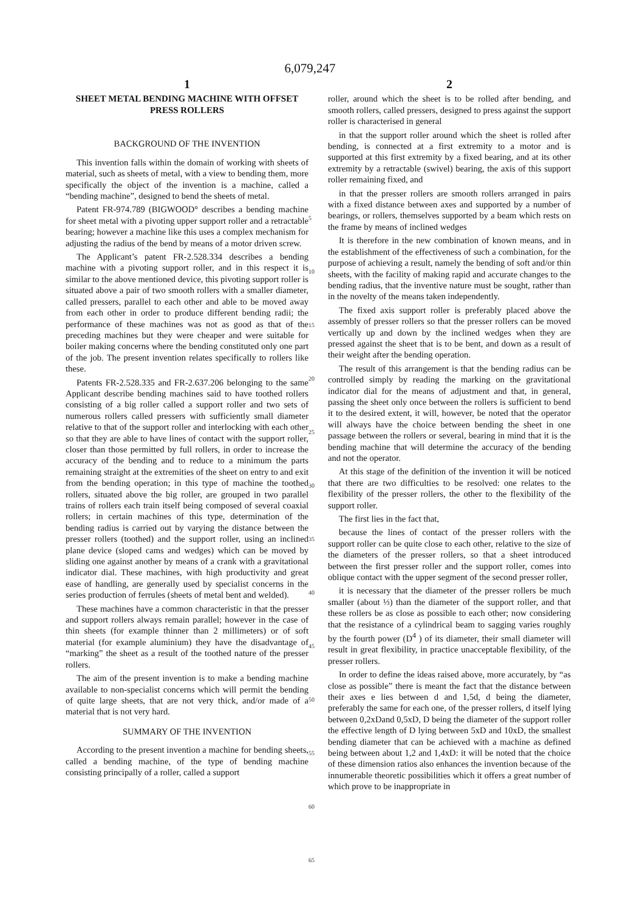6,079,247
1
SHEET METAL BENDING MACHINE WITH OFFSET PRESS ROLLERS
BACKGROUND OF THE INVENTION
This invention falls within the domain of working with sheets of material, such as sheets of metal, with a view to bending them, more specifically the object of the invention is a machine, called a “bending machine”, designed to bend the sheets of metal.
Patent FR-974.789 (BIGWOOD° describes a bending machine for sheet metal with a pivoting upper support roller and a retractable bearing; however a machine like this uses a complex mechanism for adjusting the radius of the bend by means of a motor driven screw.
The Applicant’s patent FR-2.528.334 describes a bending machine with a pivoting support roller, and in this respect it is similar to the above mentioned device, this pivoting support roller is situated above a pair of two smooth rollers with a smaller diameter, called pressers, parallel to each other and able to be moved away from each other in order to produce different bending radii; the performance of these machines was not as good as that of the preceding machines but they were cheaper and were suitable for boiler making concerns where the bending constituted only one part of the job. The present invention relates specifically to rollers like these.
Patents FR-2.528.335 and FR-2.637.206 belonging to the same Applicant describe bending machines said to have toothed rollers consisting of a big roller called a support roller and two sets of numerous rollers called pressers with sufficiently small diameter relative to that of the support roller and interlocking with each other so that they are able to have lines of contact with the support roller, closer than those permitted by full rollers, in order to increase the accuracy of the bending and to reduce to a minimum the parts remaining straight at the extremities of the sheet on entry to and exit from the bending operation; in this type of machine the toothed rollers, situated above the big roller, are grouped in two parallel trains of rollers each train itself being composed of several coaxial rollers; in certain machines of this type, determination of the bending radius is carried out by varying the distance between the presser rollers (toothed) and the support roller, using an inclined plane device (sloped cams and wedges) which can be moved by sliding one against another by means of a crank with a gravitational indicator dial. These machines, with high productivity and great ease of handling, are generally used by specialist concerns in the series production of ferrules (sheets of metal bent and welded).
These machines have a common characteristic in that the presser and support rollers always remain parallel; however in the case of thin sheets (for example thinner than 2 millimeters) or of soft material (for example aluminium) they have the disadvantage of “marking” the sheet as a result of the toothed nature of the presser rollers.
The aim of the present invention is to make a bending machine available to non-specialist concerns which will permit the bending of quite large sheets, that are not very thick, and/or made of a material that is not very hard.
SUMMARY OF THE INVENTION
According to the present invention a machine for bending sheets, called a bending machine, of the type of bending machine consisting principally of a roller, called a support
5
10
15
20
25
30
35
40
45
50
55
60
65
2
roller, around which the sheet is to be rolled after bending, and smooth rollers, called pressers, designed to press against the support roller is characterised in general
in that the support roller around which the sheet is rolled after bending, is connected at a first extremity to a motor and is supported at this first extremity by a fixed bearing, and at its other extremity by a retractable (swivel) bearing, the axis of this support roller remaining fixed, and
in that the presser rollers are smooth rollers arranged in pairs with a fixed distance between axes and supported by a number of bearings, or rollers, themselves supported by a beam which rests on the frame by means of inclined wedges
It is therefore in the new combination of known means, and in the establishment of the effectiveness of such a combination, for the purpose of achieving a result, namely the bending of soft and/or thin sheets, with the facility of making rapid and accurate changes to the bending radius, that the inventive nature must be sought, rather than in the novelty of the means taken independently.
The fixed axis support roller is preferably placed above the assembly of presser rollers so that the presser rollers can be moved vertically up and down by the inclined wedges when they are pressed against the sheet that is to be bent, and down as a result of their weight after the bending operation.
The result of this arrangement is that the bending radius can be controlled simply by reading the marking on the gravitational indicator dial for the means of adjustment and that, in general, passing the sheet only once between the rollers is sufficient to bend it to the desired extent, it will, however, be noted that the operator will always have the choice between bending the sheet in one passage between the rollers or several, bearing in mind that it is the bending machine that will determine the accuracy of the bending and not the operator.
At this stage of the definition of the invention it will be noticed that there are two difficulties to be resolved: one relates to the flexibility of the presser rollers, the other to the flexibility of the support roller.
The first lies in the fact that,
because the lines of contact of the presser rollers with the support roller can be quite close to each other, relative to the size of the diameters of the presser rollers, so that a sheet introduced between the first presser roller and the support roller, comes into oblique contact with the upper segment of the second presser roller,
it is necessary that the diameter of the presser rollers be much smaller (about ⅓) than the diameter of the support roller, and that these rollers be as close as possible to each other; now considering that the resistance of a cylindrical beam to sagging varies roughly by the fourth power (D<sup>4</sup> ) of its diameter, their small diameter will result in great flexibility, in practice unacceptable flexibility, of the presser rollers.
In order to define the ideas raised above, more accurately, by “as close as possible” there is meant the fact that the distance between their axes e lies between d and 1,5d, d being the diameter, preferably the same for each one, of the presser rollers, d itself lying between 0,2xDand 0,5xD, D being the diameter of the support roller the effective length of D lying between 5xD and 10xD, the smallest bending diameter that can be achieved with a machine as defined being between about 1,2 and 1,4xD: it will be noted that the choice of these dimension ratios also enhances the invention because of the innumerable theoretic possibilities which it offers a great number of which prove to be inappropriate in